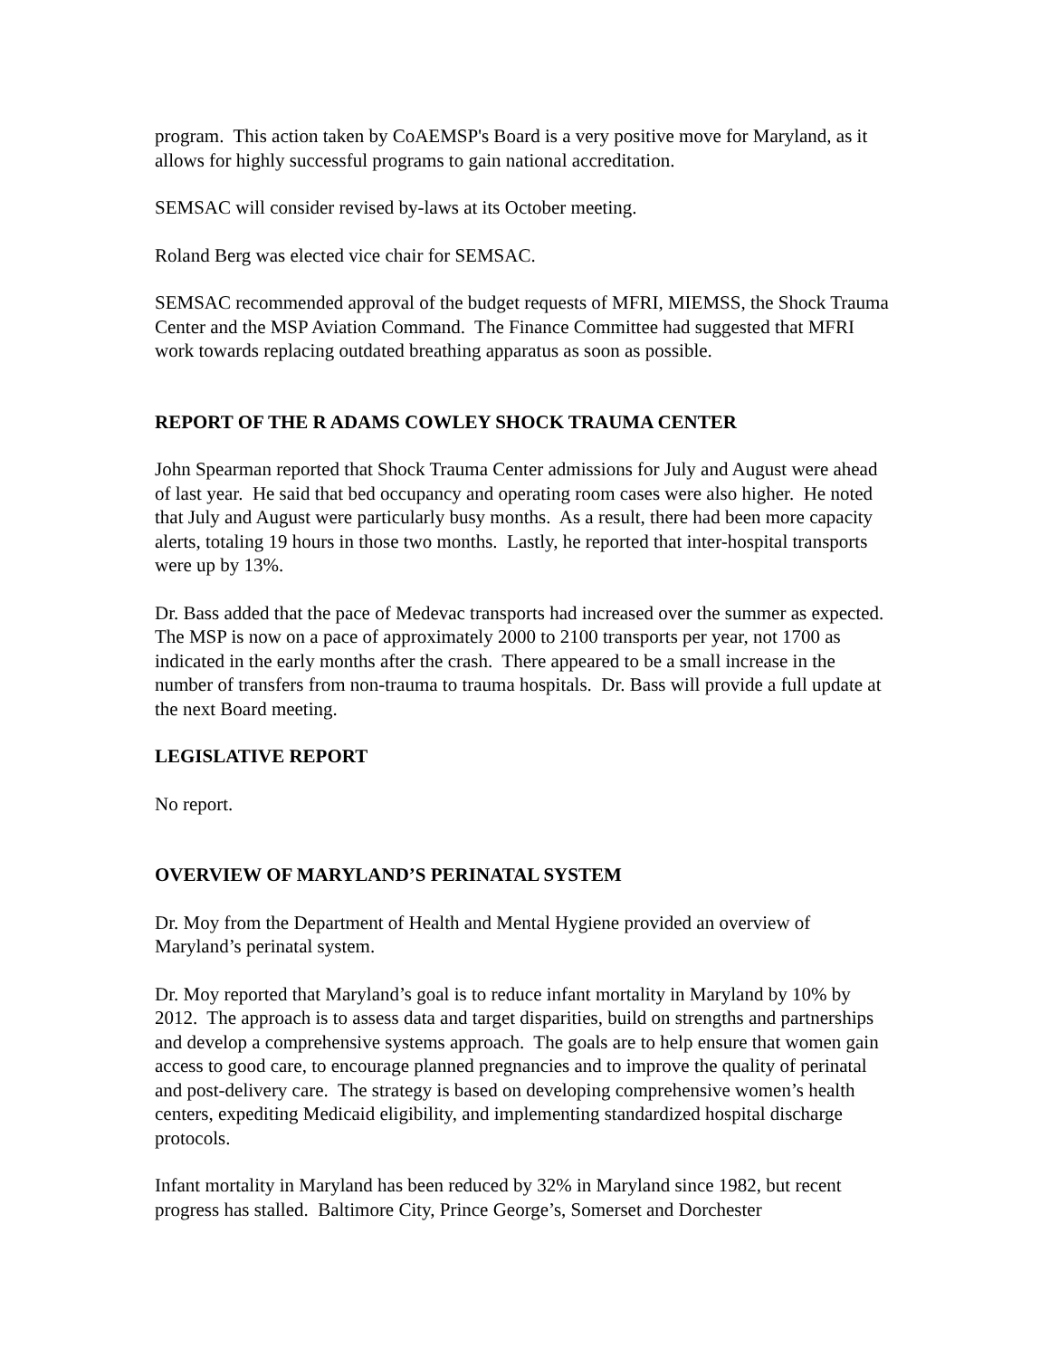program. This action taken by CoAEMSP's Board is a very positive move for Maryland, as it allows for highly successful programs to gain national accreditation.
SEMSAC will consider revised by-laws at its October meeting.
Roland Berg was elected vice chair for SEMSAC.
SEMSAC recommended approval of the budget requests of MFRI, MIEMSS, the Shock Trauma Center and the MSP Aviation Command. The Finance Committee had suggested that MFRI work towards replacing outdated breathing apparatus as soon as possible.
REPORT OF THE R ADAMS COWLEY SHOCK TRAUMA CENTER
John Spearman reported that Shock Trauma Center admissions for July and August were ahead of last year. He said that bed occupancy and operating room cases were also higher. He noted that July and August were particularly busy months. As a result, there had been more capacity alerts, totaling 19 hours in those two months. Lastly, he reported that inter-hospital transports were up by 13%.
Dr. Bass added that the pace of Medevac transports had increased over the summer as expected. The MSP is now on a pace of approximately 2000 to 2100 transports per year, not 1700 as indicated in the early months after the crash. There appeared to be a small increase in the number of transfers from non-trauma to trauma hospitals. Dr. Bass will provide a full update at the next Board meeting.
LEGISLATIVE REPORT
No report.
OVERVIEW OF MARYLAND’S PERINATAL SYSTEM
Dr. Moy from the Department of Health and Mental Hygiene provided an overview of Maryland’s perinatal system.
Dr. Moy reported that Maryland’s goal is to reduce infant mortality in Maryland by 10% by 2012. The approach is to assess data and target disparities, build on strengths and partnerships and develop a comprehensive systems approach. The goals are to help ensure that women gain access to good care, to encourage planned pregnancies and to improve the quality of perinatal and post-delivery care. The strategy is based on developing comprehensive women’s health centers, expediting Medicaid eligibility, and implementing standardized hospital discharge protocols.
Infant mortality in Maryland has been reduced by 32% in Maryland since 1982, but recent progress has stalled. Baltimore City, Prince George’s, Somerset and Dorchester